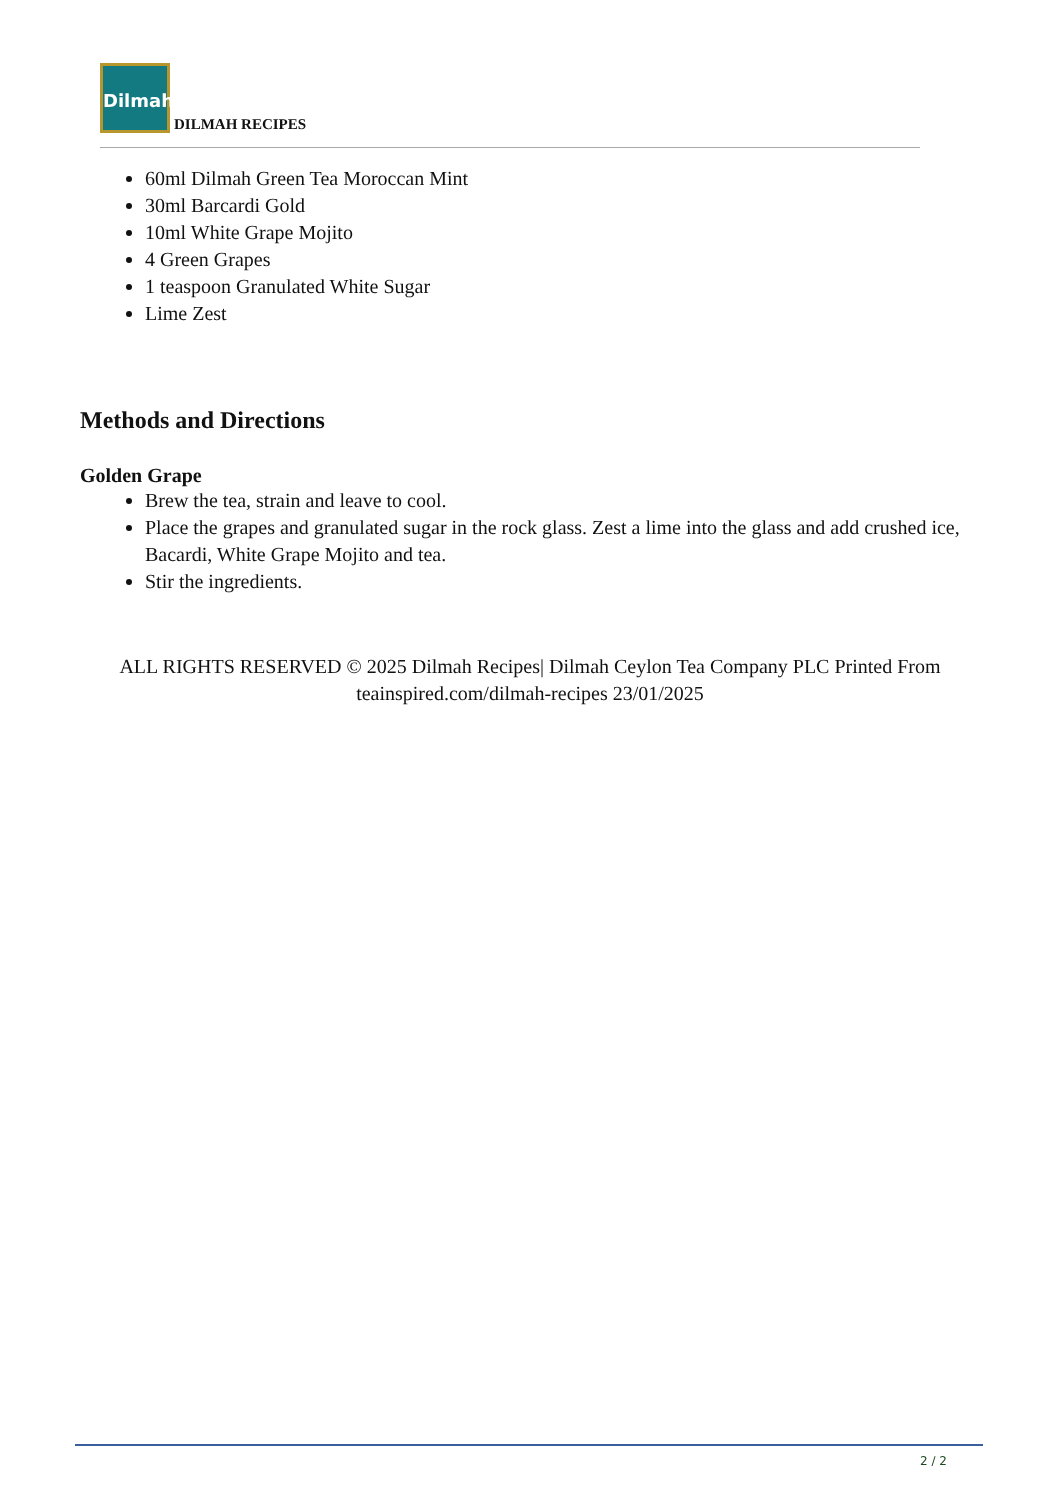Dilmah
DILMAH RECIPES
60ml Dilmah Green Tea Moroccan Mint
30ml Barcardi Gold
10ml White Grape Mojito
4 Green Grapes
1 teaspoon Granulated White Sugar
Lime Zest
Methods and Directions
Golden Grape
Brew the tea, strain and leave to cool.
Place the grapes and granulated sugar in the rock glass. Zest a lime into the glass and add crushed ice, Bacardi, White Grape Mojito and tea.
Stir the ingredients.
ALL RIGHTS RESERVED © 2025 Dilmah Recipes| Dilmah Ceylon Tea Company PLC Printed From teainspired.com/dilmah-recipes 23/01/2025
2 / 2